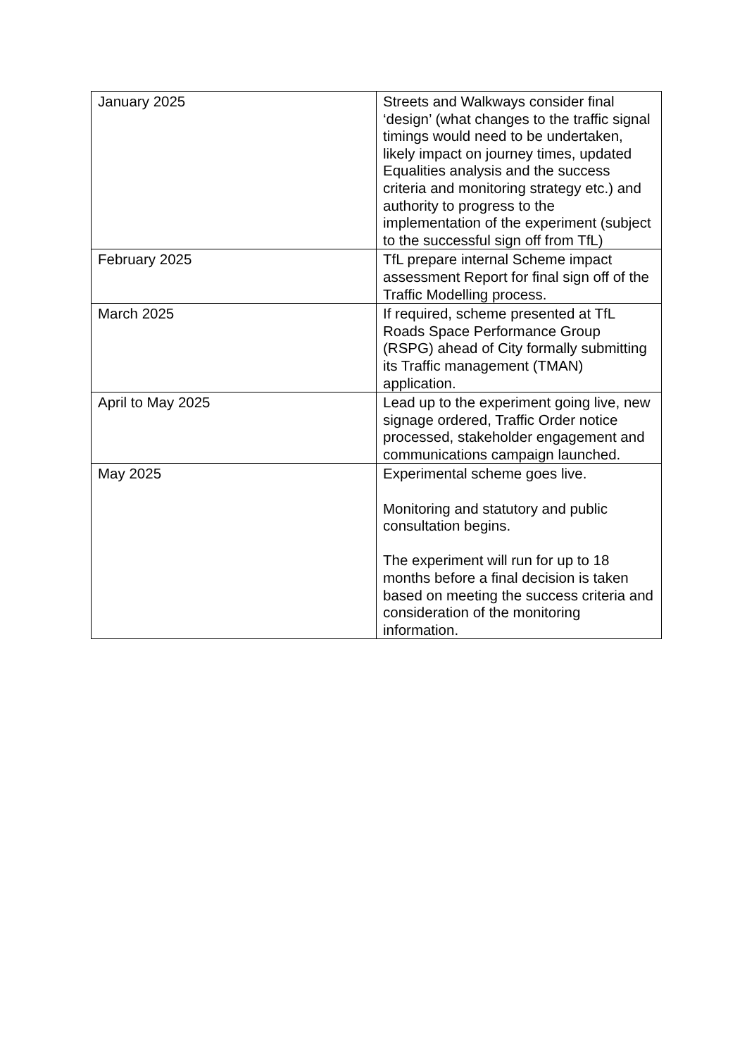| January 2025 | Streets and Walkways consider final ‘design’ (what changes to the traffic signal timings would need to be undertaken, likely impact on journey times, updated Equalities analysis and the success criteria and monitoring strategy etc.) and authority to progress to the implementation of the experiment (subject to the successful sign off from TfL) |
| February 2025 | TfL prepare internal Scheme impact assessment Report for final sign off of the Traffic Modelling process. |
| March 2025 | If required, scheme presented at TfL Roads Space Performance Group (RSPG) ahead of City formally submitting its Traffic management (TMAN) application. |
| April to May 2025 | Lead up to the experiment going live, new signage ordered, Traffic Order notice processed, stakeholder engagement and communications campaign launched. |
| May 2025 | Experimental scheme goes live. Monitoring and statutory and public consultation begins. The experiment will run for up to 18 months before a final decision is taken based on meeting the success criteria and consideration of the monitoring information. |